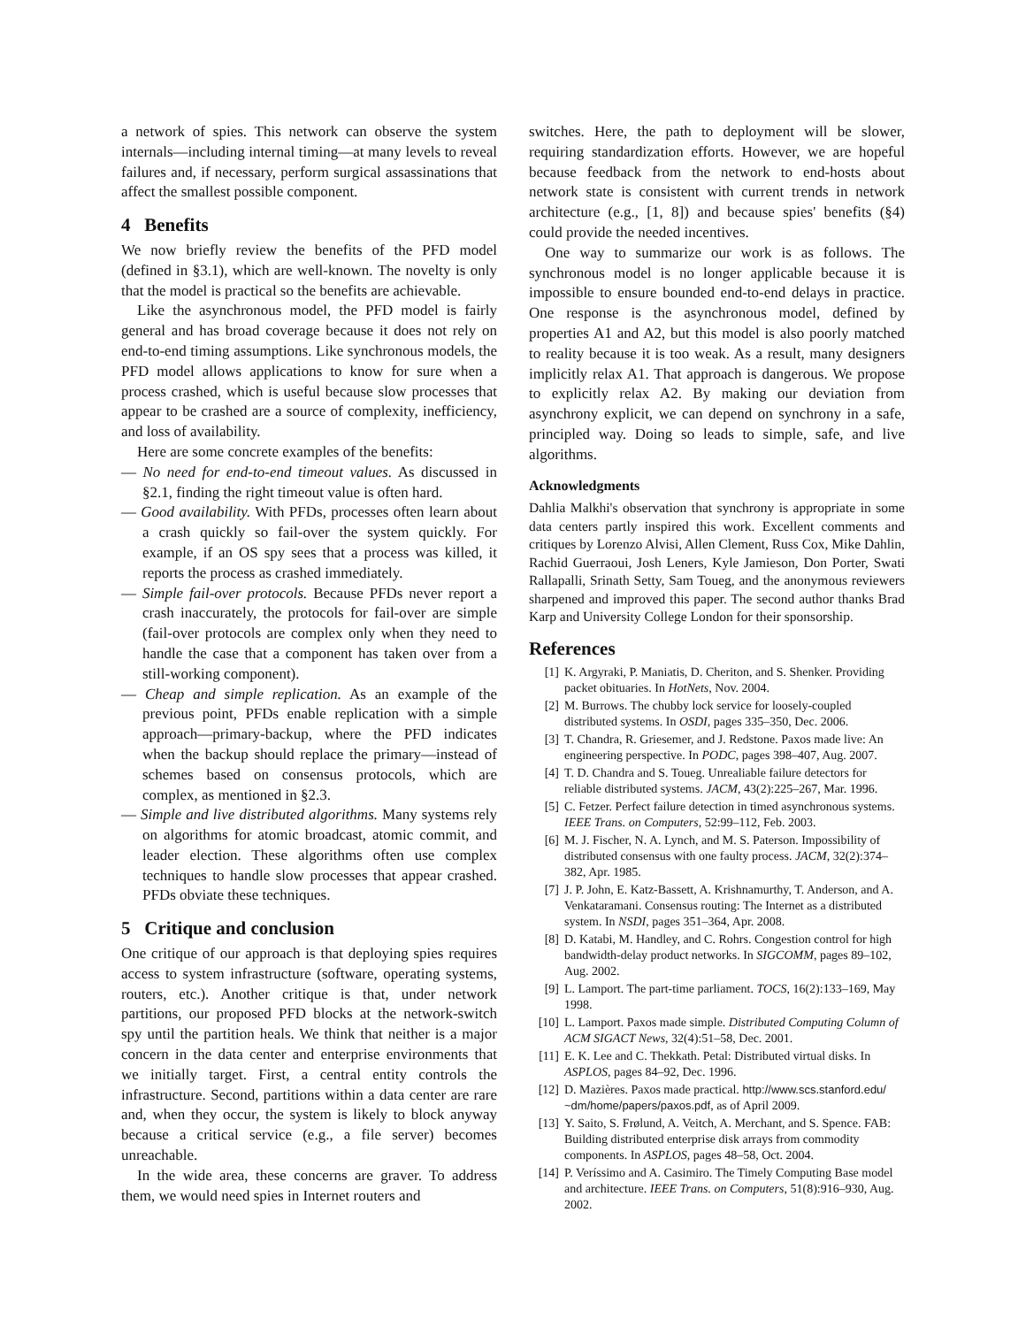a network of spies. This network can observe the system internals—including internal timing—at many levels to reveal failures and, if necessary, perform surgical assassinations that affect the smallest possible component.
4 Benefits
We now briefly review the benefits of the PFD model (defined in §3.1), which are well-known. The novelty is only that the model is practical so the benefits are achievable.
Like the asynchronous model, the PFD model is fairly general and has broad coverage because it does not rely on end-to-end timing assumptions. Like synchronous models, the PFD model allows applications to know for sure when a process crashed, which is useful because slow processes that appear to be crashed are a source of complexity, inefficiency, and loss of availability.
Here are some concrete examples of the benefits:
— No need for end-to-end timeout values. As discussed in §2.1, finding the right timeout value is often hard.
— Good availability. With PFDs, processes often learn about a crash quickly so fail-over the system quickly. For example, if an OS spy sees that a process was killed, it reports the process as crashed immediately.
— Simple fail-over protocols. Because PFDs never report a crash inaccurately, the protocols for fail-over are simple (fail-over protocols are complex only when they need to handle the case that a component has taken over from a still-working component).
— Cheap and simple replication. As an example of the previous point, PFDs enable replication with a simple approach—primary-backup, where the PFD indicates when the backup should replace the primary—instead of schemes based on consensus protocols, which are complex, as mentioned in §2.3.
— Simple and live distributed algorithms. Many systems rely on algorithms for atomic broadcast, atomic commit, and leader election. These algorithms often use complex techniques to handle slow processes that appear crashed. PFDs obviate these techniques.
5 Critique and conclusion
One critique of our approach is that deploying spies requires access to system infrastructure (software, operating systems, routers, etc.). Another critique is that, under network partitions, our proposed PFD blocks at the network-switch spy until the partition heals. We think that neither is a major concern in the data center and enterprise environments that we initially target. First, a central entity controls the infrastructure. Second, partitions within a data center are rare and, when they occur, the system is likely to block anyway because a critical service (e.g., a file server) becomes unreachable.
In the wide area, these concerns are graver. To address them, we would need spies in Internet routers and
switches. Here, the path to deployment will be slower, requiring standardization efforts. However, we are hopeful because feedback from the network to end-hosts about network state is consistent with current trends in network architecture (e.g., [1, 8]) and because spies' benefits (§4) could provide the needed incentives.
One way to summarize our work is as follows. The synchronous model is no longer applicable because it is impossible to ensure bounded end-to-end delays in practice. One response is the asynchronous model, defined by properties A1 and A2, but this model is also poorly matched to reality because it is too weak. As a result, many designers implicitly relax A1. That approach is dangerous. We propose to explicitly relax A2. By making our deviation from asynchrony explicit, we can depend on synchrony in a safe, principled way. Doing so leads to simple, safe, and live algorithms.
Acknowledgments
Dahlia Malkhi's observation that synchrony is appropriate in some data centers partly inspired this work. Excellent comments and critiques by Lorenzo Alvisi, Allen Clement, Russ Cox, Mike Dahlin, Rachid Guerraoui, Josh Leners, Kyle Jamieson, Don Porter, Swati Rallapalli, Srinath Setty, Sam Toueg, and the anonymous reviewers sharpened and improved this paper. The second author thanks Brad Karp and University College London for their sponsorship.
References
[1] K. Argyraki, P. Maniatis, D. Cheriton, and S. Shenker. Providing packet obituaries. In HotNets, Nov. 2004.
[2] M. Burrows. The chubby lock service for loosely-coupled distributed systems. In OSDI, pages 335–350, Dec. 2006.
[3] T. Chandra, R. Griesemer, and J. Redstone. Paxos made live: An engineering perspective. In PODC, pages 398–407, Aug. 2007.
[4] T. D. Chandra and S. Toueg. Unrealiable failure detectors for reliable distributed systems. JACM, 43(2):225–267, Mar. 1996.
[5] C. Fetzer. Perfect failure detection in timed asynchronous systems. IEEE Trans. on Computers, 52:99–112, Feb. 2003.
[6] M. J. Fischer, N. A. Lynch, and M. S. Paterson. Impossibility of distributed consensus with one faulty process. JACM, 32(2):374–382, Apr. 1985.
[7] J. P. John, E. Katz-Bassett, A. Krishnamurthy, T. Anderson, and A. Venkataramani. Consensus routing: The Internet as a distributed system. In NSDI, pages 351–364, Apr. 2008.
[8] D. Katabi, M. Handley, and C. Rohrs. Congestion control for high bandwidth-delay product networks. In SIGCOMM, pages 89–102, Aug. 2002.
[9] L. Lamport. The part-time parliament. TOCS, 16(2):133–169, May 1998.
[10] L. Lamport. Paxos made simple. Distributed Computing Column of ACM SIGACT News, 32(4):51–58, Dec. 2001.
[11] E. K. Lee and C. Thekkath. Petal: Distributed virtual disks. In ASPLOS, pages 84–92, Dec. 1996.
[12] D. Mazières. Paxos made practical. http://www.scs.stanford.edu/ ~dm/home/papers/paxos.pdf, as of April 2009.
[13] Y. Saito, S. Frølund, A. Veitch, A. Merchant, and S. Spence. FAB: Building distributed enterprise disk arrays from commodity components. In ASPLOS, pages 48–58, Oct. 2004.
[14] P. Veríssimo and A. Casimiro. The Timely Computing Base model and architecture. IEEE Trans. on Computers, 51(8):916–930, Aug. 2002.